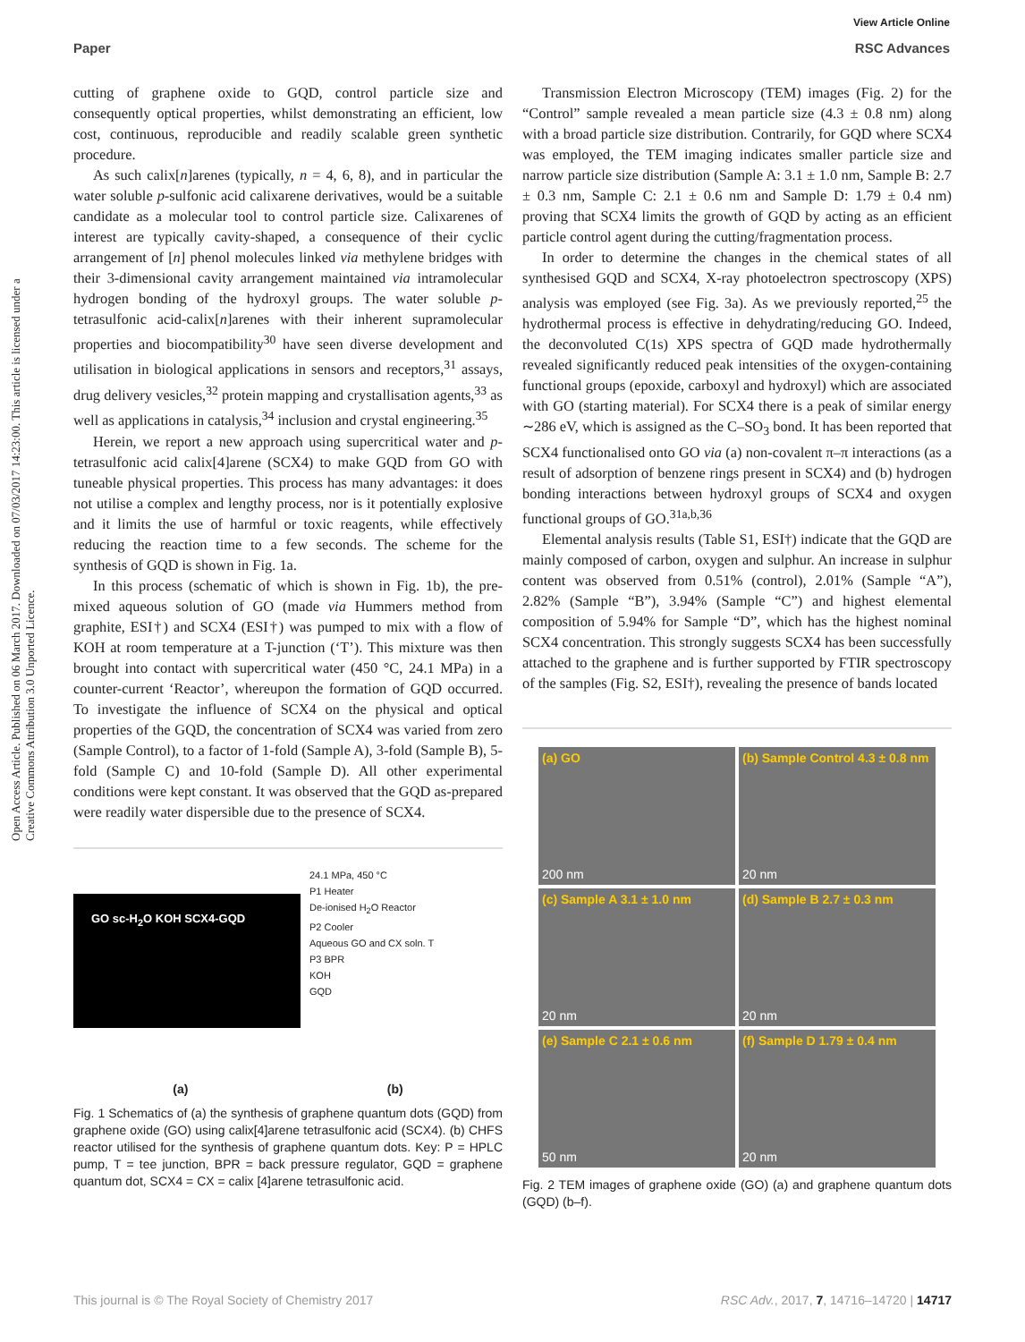View Article Online
Paper RSC Advances
Open Access Article. Published on 06 March 2017. Downloaded on 07/03/2017 14:23:00. This article is licensed under a Creative Commons Attribution 3.0 Unported Licence.
cutting of graphene oxide to GQD, control particle size and consequently optical properties, whilst demonstrating an efficient, low cost, continuous, reproducible and readily scalable green synthetic procedure.
As such calix[n]arenes (typically, n = 4, 6, 8), and in particular the water soluble p-sulfonic acid calixarene derivatives, would be a suitable candidate as a molecular tool to control particle size. Calixarenes of interest are typically cavity-shaped, a consequence of their cyclic arrangement of [n] phenol molecules linked via methylene bridges with their 3-dimensional cavity arrangement maintained via intramolecular hydrogen bonding of the hydroxyl groups. The water soluble p-tetrasulfonic acid-calix[n]arenes with their inherent supramolecular properties and biocompatibility<sup>30</sup> have seen diverse development and utilisation in biological applications in sensors and receptors,<sup>31</sup> assays, drug delivery vesicles,<sup>32</sup> protein mapping and crystallisation agents,<sup>33</sup> as well as applications in catalysis,<sup>34</sup> inclusion and crystal engineering.<sup>35</sup>
Herein, we report a new approach using supercritical water and p-tetrasulfonic acid calix[4]arene (SCX4) to make GQD from GO with tuneable physical properties. This process has many advantages: it does not utilise a complex and lengthy process, nor is it potentially explosive and it limits the use of harmful or toxic reagents, while effectively reducing the reaction time to a few seconds. The scheme for the synthesis of GQD is shown in Fig. 1a.
In this process (schematic of which is shown in Fig. 1b), the pre-mixed aqueous solution of GO (made via Hummers method from graphite, ESI†) and SCX4 (ESI†) was pumped to mix with a flow of KOH at room temperature at a T-junction (‘T’). This mixture was then brought into contact with supercritical water (450 °C, 24.1 MPa) in a counter-current ‘Reactor’, whereupon the formation of GQD occurred. To investigate the influence of SCX4 on the physical and optical properties of the GQD, the concentration of SCX4 was varied from zero (Sample Control), to a factor of 1-fold (Sample A), 3-fold (Sample B), 5-fold (Sample C) and 10-fold (Sample D). All other experimental conditions were kept constant. It was observed that the GQD as-prepared were readily water dispersible due to the presence of SCX4.
GO sc-H<sub>2</sub>O KOH SCX4-GQD
24.1 MPa, 450 °C
P1 Heater
De-ionised H<sub>2</sub>O Reactor
P2 Cooler
Aqueous GO and CX soln. T
P3 BPR
KOH
GQD
(a) (b)
Fig. 1 Schematics of (a) the synthesis of graphene quantum dots (GQD) from graphene oxide (GO) using calix[4]arene tetrasulfonic acid (SCX4). (b) CHFS reactor utilised for the synthesis of graphene quantum dots. Key: P = HPLC pump, T = tee junction, BPR = back pressure regulator, GQD = graphene quantum dot, SCX4 = CX = calix [4]arene tetrasulfonic acid.
Transmission Electron Microscopy (TEM) images (Fig. 2) for the “Control” sample revealed a mean particle size (4.3 ± 0.8 nm) along with a broad particle size distribution. Contrarily, for GQD where SCX4 was employed, the TEM imaging indicates smaller particle size and narrow particle size distribution (Sample A: 3.1 ± 1.0 nm, Sample B: 2.7 ± 0.3 nm, Sample C: 2.1 ± 0.6 nm and Sample D: 1.79 ± 0.4 nm) proving that SCX4 limits the growth of GQD by acting as an efficient particle control agent during the cutting/fragmentation process.
In order to determine the changes in the chemical states of all synthesised GQD and SCX4, X-ray photoelectron spectroscopy (XPS) analysis was employed (see Fig. 3a). As we previously reported,<sup>25</sup> the hydrothermal process is effective in dehydrating/reducing GO. Indeed, the deconvoluted C(1s) XPS spectra of GQD made hydrothermally revealed significantly reduced peak intensities of the oxygen-containing functional groups (epoxide, carboxyl and hydroxyl) which are associated with GO (starting material). For SCX4 there is a peak of similar energy ∼286 eV, which is assigned as the C–SO<sub>3</sub> bond. It has been reported that SCX4 functionalised onto GO via (a) non-covalent π–π interactions (as a result of adsorption of benzene rings present in SCX4) and (b) hydrogen bonding interactions between hydroxyl groups of SCX4 and oxygen functional groups of GO.<sup>31a,b,36</sup>
Elemental analysis results (Table S1, ESI†) indicate that the GQD are mainly composed of carbon, oxygen and sulphur. An increase in sulphur content was observed from 0.51% (control), 2.01% (Sample “A”), 2.82% (Sample “B”), 3.94% (Sample “C”) and highest elemental composition of 5.94% for Sample “D”, which has the highest nominal SCX4 concentration. This strongly suggests SCX4 has been successfully attached to the graphene and is further supported by FTIR spectroscopy of the samples (Fig. S2, ESI†), revealing the presence of bands located
(a) GO
200 nm
(b) Sample Control 4.3 ± 0.8 nm
20 nm
(c) Sample A 3.1 ± 1.0 nm
20 nm
(d) Sample B 2.7 ± 0.3 nm
20 nm
(e) Sample C 2.1 ± 0.6 nm
50 nm
(f) Sample D 1.79 ± 0.4 nm
20 nm
Fig. 2 TEM images of graphene oxide (GO) (a) and graphene quantum dots (GQD) (b–f).
This journal is © The Royal Society of Chemistry 2017 RSC Adv., 2017, 7, 14716–14720 | 14717